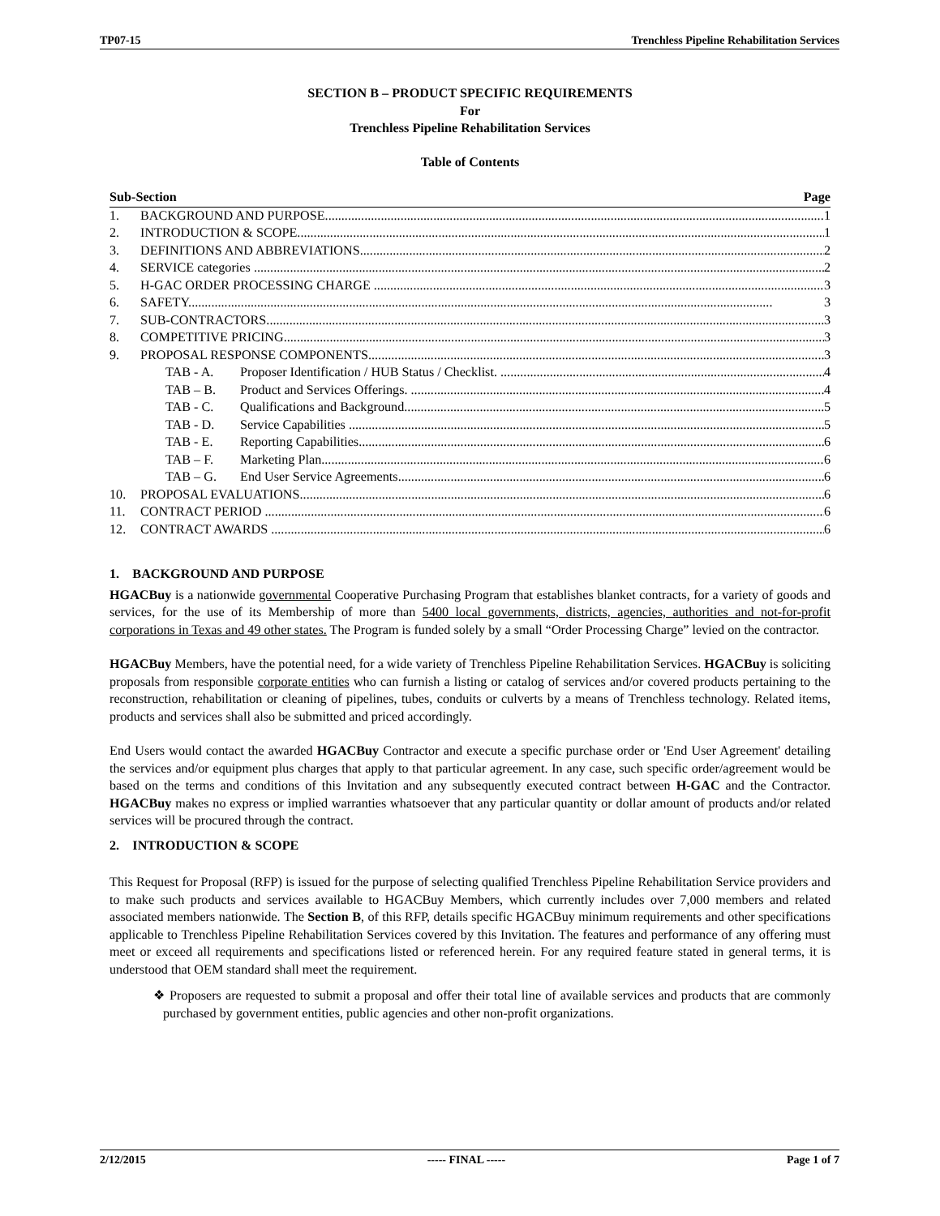TP07-15 Trenchless Pipeline Rehabilitation Services
SECTION B – PRODUCT SPECIFIC REQUIREMENTS
For
Trenchless Pipeline Rehabilitation Services
Table of Contents
Sub-Section Page
1. BACKGROUND AND PURPOSE 1
2. INTRODUCTION & SCOPE 1
3. DEFINITIONS AND ABBREVIATIONS 2
4. SERVICE categories 2
5. H-GAC ORDER PROCESSING CHARGE 3
6. SAFETY 3
7. SUB-CONTRACTORS 3
8. COMPETITIVE PRICING 3
9. PROPOSAL RESPONSE COMPONENTS 3
TAB - A. Proposer Identification / HUB Status / Checklist. 4
TAB – B. Product and Services Offerings. 4
TAB - C. Qualifications and Background 5
TAB - D. Service Capabilities 5
TAB - E. Reporting Capabilities 6
TAB – F. Marketing Plan 6
TAB – G. End User Service Agreements 6
10. PROPOSAL EVALUATIONS 6
11. CONTRACT PERIOD 6
12. CONTRACT AWARDS 6
1. BACKGROUND AND PURPOSE
HGACBuy is a nationwide governmental Cooperative Purchasing Program that establishes blanket contracts, for a variety of goods and services, for the use of its Membership of more than 5400 local governments, districts, agencies, authorities and not-for-profit corporations in Texas and 49 other states. The Program is funded solely by a small “Order Processing Charge” levied on the contractor.
HGACBuy Members, have the potential need, for a wide variety of Trenchless Pipeline Rehabilitation Services. HGACBuy is soliciting proposals from responsible corporate entities who can furnish a listing or catalog of services and/or covered products pertaining to the reconstruction, rehabilitation or cleaning of pipelines, tubes, conduits or culverts by a means of Trenchless technology. Related items, products and services shall also be submitted and priced accordingly.
End Users would contact the awarded HGACBuy Contractor and execute a specific purchase order or 'End User Agreement' detailing the services and/or equipment plus charges that apply to that particular agreement. In any case, such specific order/agreement would be based on the terms and conditions of this Invitation and any subsequently executed contract between H-GAC and the Contractor. HGACBuy makes no express or implied warranties whatsoever that any particular quantity or dollar amount of products and/or related services will be procured through the contract.
2. INTRODUCTION & SCOPE
This Request for Proposal (RFP) is issued for the purpose of selecting qualified Trenchless Pipeline Rehabilitation Service providers and to make such products and services available to HGACBuy Members, which currently includes over 7,000 members and related associated members nationwide. The Section B, of this RFP, details specific HGACBuy minimum requirements and other specifications applicable to Trenchless Pipeline Rehabilitation Services covered by this Invitation. The features and performance of any offering must meet or exceed all requirements and specifications listed or referenced herein. For any required feature stated in general terms, it is understood that OEM standard shall meet the requirement.
❖ Proposers are requested to submit a proposal and offer their total line of available services and products that are commonly purchased by government entities, public agencies and other non-profit organizations.
2/12/2015 ----- FINAL ----- Page 1 of 7